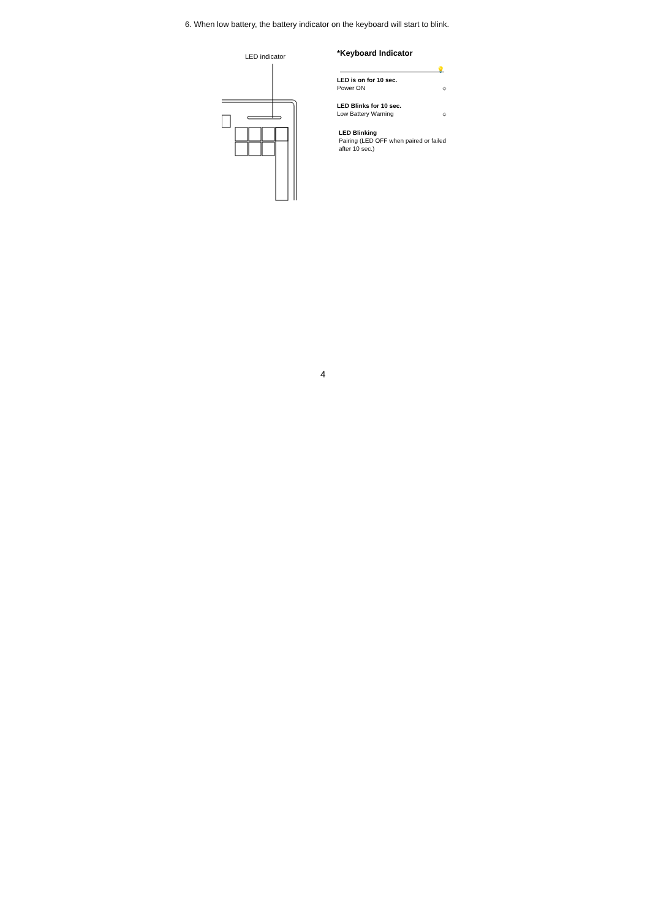6. When low battery, the battery indicator on the keyboard will start to blink.
LED indicator
*Keyboard Indicator
💡
LED is on for 10 sec.
Power ON ☼
LED Blinks for 10 sec.
Low Battery Warning ☼
LED Blinking
Pairing (LED OFF when paired or failed after 10 sec.)
4